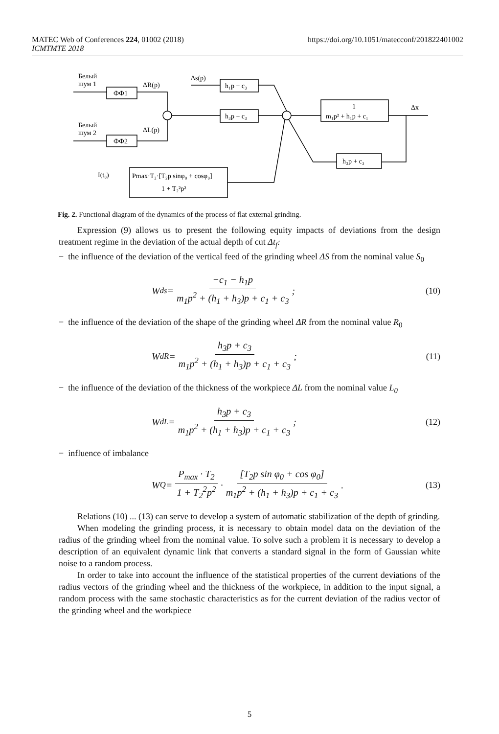https://doi.org/10.1051/matecconf/201822401002 MATEC Web of Conferences 224, 01002 (2018)
ICMTMTE 2018
Белый
шум 1
ФФ1
Белый
шум 2
ФФ2
ΔR(p)
ΔL(p)
Δs(p)
h₁p + c₃
h₃p + c₃
1
m₁p² + h₁p + c₁
Δx
h₃p + c₃
I(t₀)
Pmax·T₂·[T₂p sinφ₀ + cosφ₀]
1 + T₂²p²
Fig. 2. Functional diagram of the dynamics of the process of flat external grinding.
Expression (9) allows us to present the following equity impacts of deviations from the design treatment regime in the deviation of the actual depth of cut Δt<sub>f</sub>:
− the influence of the deviation of the vertical feed of the grinding wheel ΔS from the nominal value S<sub>0</sub>
W<sub>ds</sub> = −c<sub>1</sub> − h<sub>1</sub>p m<sub>1</sub>p<sup>2</sup> + (h<sub>1</sub> + h<sub>3</sub>)p + c<sub>1</sub> + c<sub>3</sub>;
(10)
− the influence of the deviation of the shape of the grinding wheel ΔR from the nominal value R<sub>0</sub>
W<sub>dR</sub> = h<sub>3</sub>p + c<sub>3</sub> m<sub>1</sub>p<sup>2</sup> + (h<sub>1</sub> + h<sub>3</sub>)p + c<sub>1</sub> + c<sub>3</sub>;
(11)
− the influence of the deviation of the thickness of the workpiece ΔL from the nominal value L<sub>0</sub>
W<sub>dL</sub> = h<sub>3</sub>p + c<sub>3</sub> m<sub>1</sub>p<sup>2</sup> + (h<sub>1</sub> + h<sub>3</sub>)p + c<sub>1</sub> + c<sub>3</sub>;
(12)
− influence of imbalance
W<sub>Q</sub> = P<sub>max</sub> · T<sub>2</sub> 1 + T<sub>2</sub><sup>2</sup>p<sup>2</sup> · [T<sub>2</sub>p sin φ<sub>0</sub> + cos φ<sub>0</sub>] m<sub>1</sub>p<sup>2</sup> + (h<sub>1</sub> + h<sub>3</sub>)p + c<sub>1</sub> + c<sub>3</sub>.
(13)
Relations (10) ... (13) can serve to develop a system of automatic stabilization of the depth of grinding.
When modeling the grinding process, it is necessary to obtain model data on the deviation of the radius of the grinding wheel from the nominal value. To solve such a problem it is necessary to develop a description of an equivalent dynamic link that converts a standard signal in the form of Gaussian white noise to a random process.
In order to take into account the influence of the statistical properties of the current deviations of the radius vectors of the grinding wheel and the thickness of the workpiece, in addition to the input signal, a random process with the same stochastic characteristics as for the current deviation of the radius vector of the grinding wheel and the workpiece
5